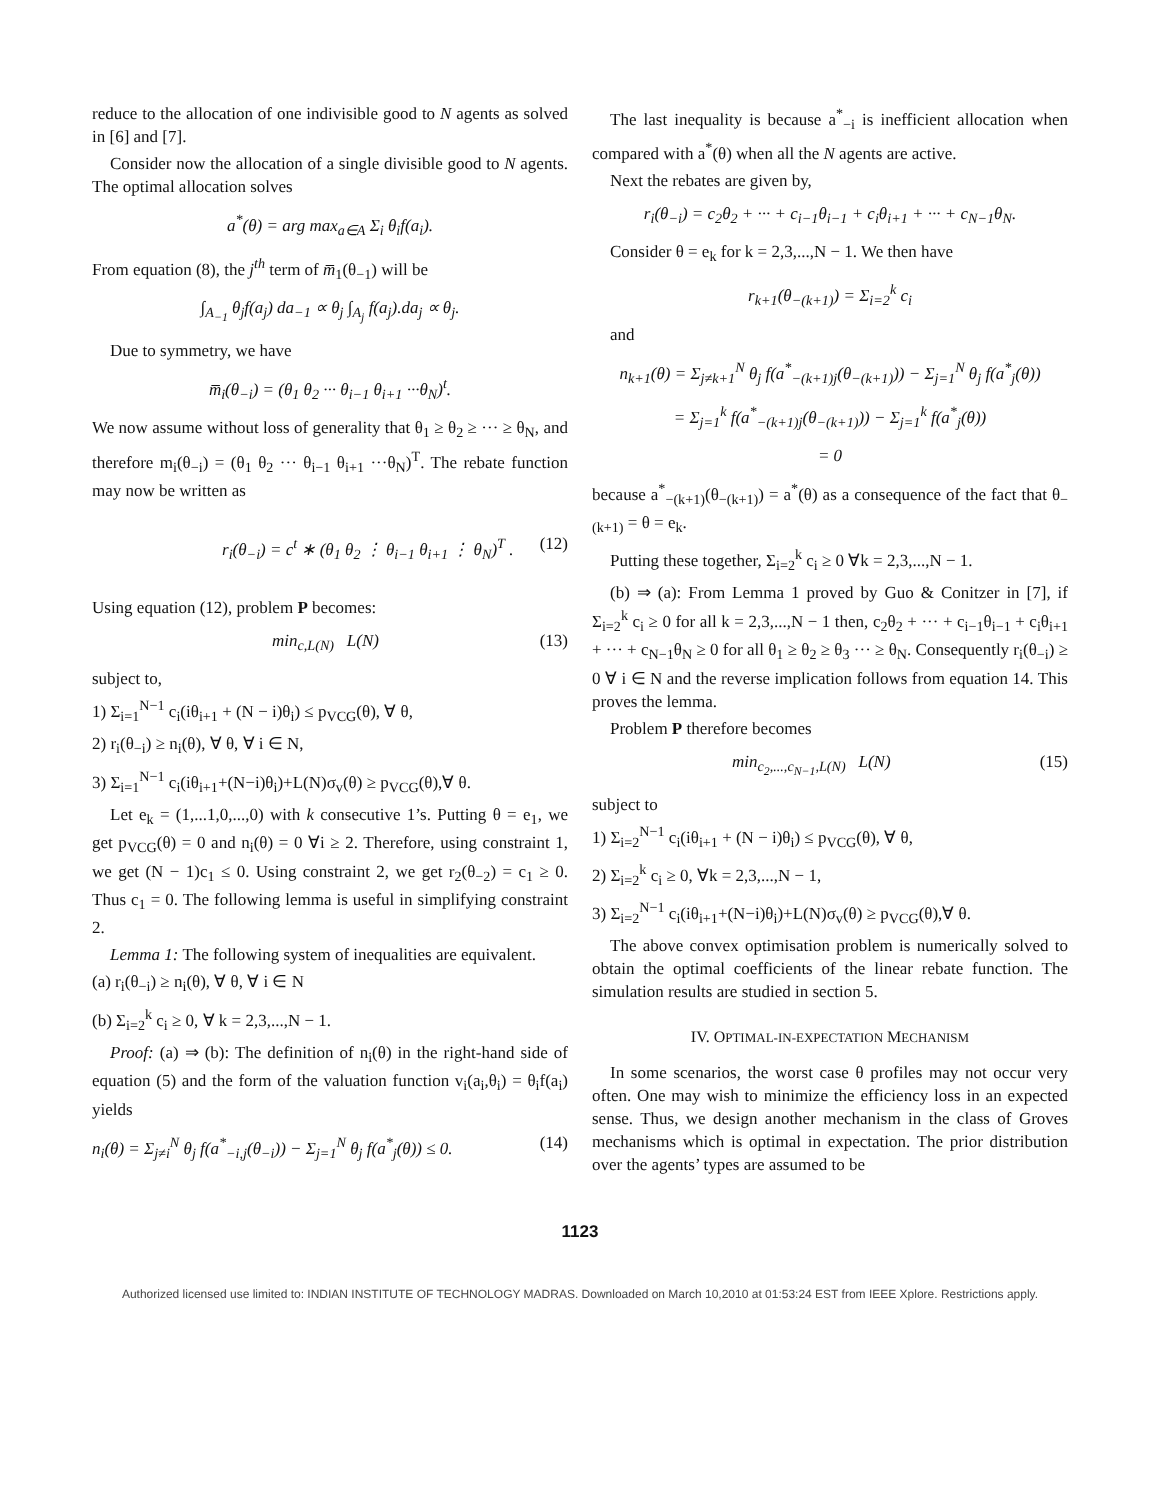reduce to the allocation of one indivisible good to N agents as solved in [6] and [7].
Consider now the allocation of a single divisible good to N agents. The optimal allocation solves
a<sup>*</sup>(θ) = arg max<sub>a∈A</sub> Σ<sub>i</sub> θ<sub>i</sub>f(a<sub>i</sub>).
From equation (8), the j<sup>th</sup> term of m̅<sub>1</sub>(θ<sub>−1</sub>) will be
∫<sub>A<sub>−1</sub></sub> θ<sub>j</sub>f(a<sub>j</sub>) da<sub>−1</sub> ∝ θ<sub>j</sub> ∫<sub>A<sub>j</sub></sub> f(a<sub>j</sub>).da<sub>j</sub> ∝ θ<sub>j</sub>.
Due to symmetry, we have
m̅<sub>i</sub>(θ<sub>−i</sub>) = (θ<sub>1</sub> θ<sub>2</sub> ··· θ<sub>i−1</sub> θ<sub>i+1</sub> ···θ<sub>N</sub>)<sup>t</sup>.
We now assume without loss of generality that θ<sub>1</sub> ≥ θ<sub>2</sub> ≥ ··· ≥ θ<sub>N</sub>, and therefore m<sub>i</sub>(θ<sub>−i</sub>) = (θ<sub>1</sub> θ<sub>2</sub> ··· θ<sub>i−1</sub> θ<sub>i+1</sub> ···θ<sub>N</sub>)<sup>T</sup>. The rebate function may now be written as
r<sub>i</sub>(θ<sub>−i</sub>) = c<sup>t</sup> ∗ (θ<sub>1</sub> θ<sub>2</sub> ⋮ θ<sub>i−1</sub> θ<sub>i+1</sub> ⋮ θ<sub>N</sub>)<sup>T</sup> . (12)
Using equation (12), problem P becomes:
min<sub>c,L(N)</sub> L(N) (13)
subject to,
1) Σ<sub>i=1</sub><sup>N−1</sup> c<sub>i</sub>(iθ<sub>i+1</sub> + (N − i)θ<sub>i</sub>) ≤ p<sub>VCG</sub>(θ), ∀ θ,
2) r<sub>i</sub>(θ<sub>−i</sub>) ≥ n<sub>i</sub>(θ), ∀ θ, ∀ i ∈ N,
3) Σ<sub>i=1</sub><sup>N−1</sup> c<sub>i</sub>(iθ<sub>i+1</sub>+(N−i)θ<sub>i</sub>)+L(N)σ<sub>v</sub>(θ) ≥ p<sub>VCG</sub>(θ),∀ θ.
Let e<sub>k</sub> = (1,...1,0,...,0) with k consecutive 1’s. Putting θ = e<sub>1</sub>, we get p<sub>VCG</sub>(θ) = 0 and n<sub>i</sub>(θ) = 0 ∀i ≥ 2. Therefore, using constraint 1, we get (N − 1)c<sub>1</sub> ≤ 0. Using constraint 2, we get r<sub>2</sub>(θ<sub>−2</sub>) = c<sub>1</sub> ≥ 0. Thus c<sub>1</sub> = 0. The following lemma is useful in simplifying constraint 2.
Lemma 1: The following system of inequalities are equivalent.
(a) r<sub>i</sub>(θ<sub>−i</sub>) ≥ n<sub>i</sub>(θ), ∀ θ, ∀ i ∈ N
(b) Σ<sub>i=2</sub><sup>k</sup> c<sub>i</sub> ≥ 0, ∀ k = 2,3,...,N − 1.
Proof: (a) ⇒ (b): The definition of n<sub>i</sub>(θ) in the right-hand side of equation (5) and the form of the valuation function v<sub>i</sub>(a<sub>i</sub>,θ<sub>i</sub>) = θ<sub>i</sub>f(a<sub>i</sub>) yields
n<sub>i</sub>(θ) = Σ<sub>j≠i</sub><sup>N</sup> θ<sub>j</sub> f(a<sup>*</sup><sub>−i,j</sub>(θ<sub>−i</sub>)) − Σ<sub>j=1</sub><sup>N</sup> θ<sub>j</sub> f(a<sup>*</sup><sub>j</sub>(θ)) ≤ 0. (14)
The last inequality is because a<sup>*</sup><sub>−i</sub> is inefficient allocation when compared with a<sup>*</sup>(θ) when all the N agents are active.
Next the rebates are given by,
r<sub>i</sub>(θ<sub>−i</sub>) = c<sub>2</sub>θ<sub>2</sub> + ··· + c<sub>i−1</sub>θ<sub>i−1</sub> + c<sub>i</sub>θ<sub>i+1</sub> + ··· + c<sub>N−1</sub>θ<sub>N</sub>.
Consider θ = e<sub>k</sub> for k = 2,3,...,N − 1. We then have
r<sub>k+1</sub>(θ<sub>−(k+1)</sub>) = Σ<sub>i=2</sub><sup>k</sup> c<sub>i</sub>
and
n<sub>k+1</sub>(θ) = Σ<sub>j≠k+1</sub><sup>N</sup> θ<sub>j</sub> f(a<sup>*</sup><sub>−(k+1)j</sub>(θ<sub>−(k+1)</sub>)) − Σ<sub>j=1</sub><sup>N</sup> θ<sub>j</sub> f(a<sup>*</sup><sub>j</sub>(θ))
= Σ<sub>j=1</sub><sup>k</sup> f(a<sup>*</sup><sub>−(k+1)j</sub>(θ<sub>−(k+1)</sub>)) − Σ<sub>j=1</sub><sup>k</sup> f(a<sup>*</sup><sub>j</sub>(θ))
= 0
because a<sup>*</sup><sub>−(k+1)</sub>(θ<sub>−(k+1)</sub>) = a<sup>*</sup>(θ) as a consequence of the fact that θ<sub>−(k+1)</sub> = θ = e<sub>k</sub>.
Putting these together, Σ<sub>i=2</sub><sup>k</sup> c<sub>i</sub> ≥ 0 ∀k = 2,3,...,N − 1.
(b) ⇒ (a): From Lemma 1 proved by Guo & Conitzer in [7], if Σ<sub>i=2</sub><sup>k</sup> c<sub>i</sub> ≥ 0 for all k = 2,3,...,N − 1 then, c<sub>2</sub>θ<sub>2</sub> + ··· + c<sub>i−1</sub>θ<sub>i−1</sub> + c<sub>i</sub>θ<sub>i+1</sub> + ··· + c<sub>N−1</sub>θ<sub>N</sub> ≥ 0 for all θ<sub>1</sub> ≥ θ<sub>2</sub> ≥ θ<sub>3</sub> ··· ≥ θ<sub>N</sub>. Consequently r<sub>i</sub>(θ<sub>−i</sub>) ≥ 0 ∀ i ∈ N and the reverse implication follows from equation 14. This proves the lemma.
Problem P therefore becomes
min<sub>c<sub>2</sub>,...,c<sub>N−1</sub>,L(N)</sub> L(N) (15)
subject to
1) Σ<sub>i=2</sub><sup>N−1</sup> c<sub>i</sub>(iθ<sub>i+1</sub> + (N − i)θ<sub>i</sub>) ≤ p<sub>VCG</sub>(θ), ∀ θ,
2) Σ<sub>i=2</sub><sup>k</sup> c<sub>i</sub> ≥ 0, ∀k = 2,3,...,N − 1,
3) Σ<sub>i=2</sub><sup>N−1</sup> c<sub>i</sub>(iθ<sub>i+1</sub>+(N−i)θ<sub>i</sub>)+L(N)σ<sub>v</sub>(θ) ≥ p<sub>VCG</sub>(θ),∀ θ.
The above convex optimisation problem is numerically solved to obtain the optimal coefficients of the linear rebate function. The simulation results are studied in section 5.
IV. OPTIMAL-IN-EXPECTATION MECHANISM
In some scenarios, the worst case θ profiles may not occur very often. One may wish to minimize the efficiency loss in an expected sense. Thus, we design another mechanism in the class of Groves mechanisms which is optimal in expectation. The prior distribution over the agents’ types are assumed to be
1123
Authorized licensed use limited to: INDIAN INSTITUTE OF TECHNOLOGY MADRAS. Downloaded on March 10,2010 at 01:53:24 EST from IEEE Xplore. Restrictions apply.